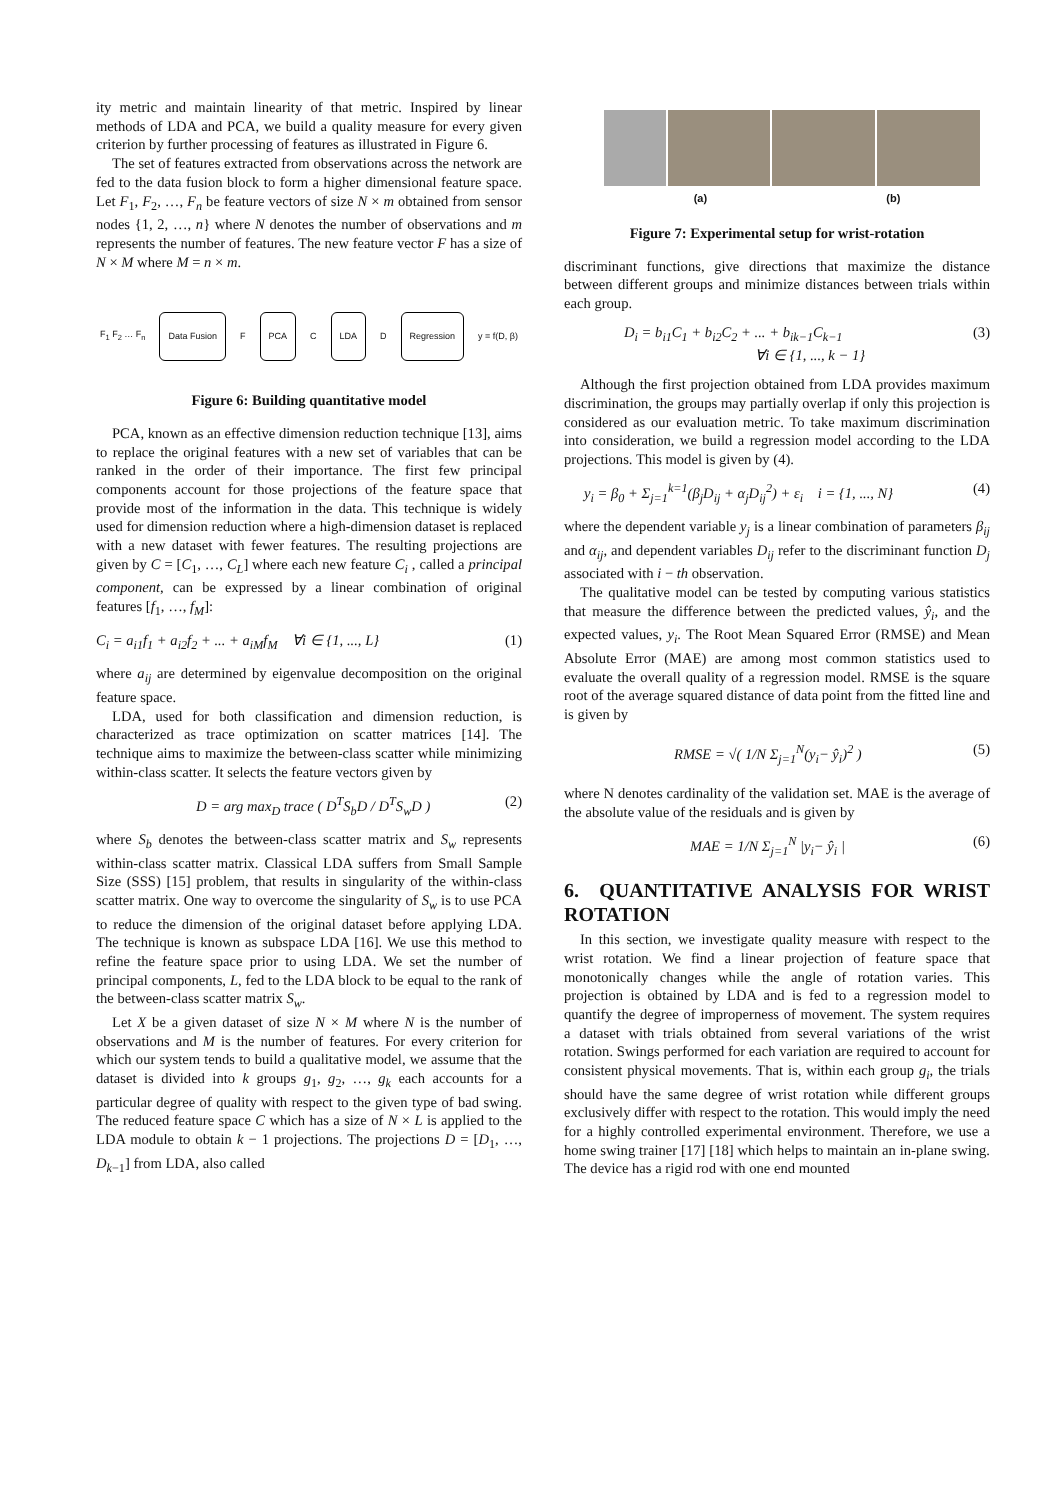ity metric and maintain linearity of that metric. Inspired by linear methods of LDA and PCA, we build a quality measure for every given criterion by further processing of features as illustrated in Figure 6.
The set of features extracted from observations across the network are fed to the data fusion block to form a higher dimensional feature space. Let F<sub>1</sub>, F<sub>2</sub>, …, F<sub>n</sub> be feature vectors of size N × m obtained from sensor nodes {1, 2, …, n} where N denotes the number of observations and m represents the number of features. The new feature vector F has a size of N × M where M = n × m.
F<sub>1</sub> F<sub>2</sub> … F<sub>n</sub> Data Fusion F PCA C LDA D Regression y = f(D, β)
Figure 6: Building quantitative model
PCA, known as an effective dimension reduction technique [13], aims to replace the original features with a new set of variables that can be ranked in the order of their importance. The first few principal components account for those projections of the feature space that provide most of the information in the data. This technique is widely used for dimension reduction where a high-dimension dataset is replaced with a new dataset with fewer features. The resulting projections are given by C = [C<sub>1</sub>, …, C<sub>L</sub>] where each new feature C<sub>i</sub> , called a principal component, can be expressed by a linear combination of original features [f<sub>1</sub>, …, f<sub>M</sub>]:
C<sub>i</sub> = a<sub>i1</sub>f<sub>1</sub> + a<sub>i2</sub>f<sub>2</sub> + ... + a<sub>iM</sub>f<sub>M</sub> ∀i ∈ {1, ..., L} (1)
where a<sub>ij</sub> are determined by eigenvalue decomposition on the original feature space.
LDA, used for both classification and dimension reduction, is characterized as trace optimization on scatter matrices [14]. The technique aims to maximize the between-class scatter while minimizing within-class scatter. It selects the feature vectors given by
D = arg max<sub>D</sub> trace ( D<sup>T</sup>S<sub>b</sub>D / D<sup>T</sup>S<sub>w</sub>D ) (2)
where S<sub>b</sub> denotes the between-class scatter matrix and S<sub>w</sub> represents within-class scatter matrix. Classical LDA suffers from Small Sample Size (SSS) [15] problem, that results in singularity of the within-class scatter matrix. One way to overcome the singularity of S<sub>w</sub> is to use PCA to reduce the dimension of the original dataset before applying LDA. The technique is known as subspace LDA [16]. We use this method to refine the feature space prior to using LDA. We set the number of principal components, L, fed to the LDA block to be equal to the rank of the between-class scatter matrix S<sub>w</sub>.
Let X be a given dataset of size N × M where N is the number of observations and M is the number of features. For every criterion for which our system tends to build a qualitative model, we assume that the dataset is divided into k groups g<sub>1</sub>, g<sub>2</sub>, …, g<sub>k</sub> each accounts for a particular degree of quality with respect to the given type of bad swing. The reduced feature space C which has a size of N × L is applied to the LDA module to obtain k − 1 projections. The projections D = [D<sub>1</sub>, …, D<sub>k−1</sub>] from LDA, also called
(a) (b)
Figure 7: Experimental setup for wrist-rotation
discriminant functions, give directions that maximize the distance between different groups and minimize distances between trials within each group.
D<sub>i</sub> = b<sub>i1</sub>C<sub>1</sub> + b<sub>i2</sub>C<sub>2</sub> + ... + b<sub>ik−1</sub>C<sub>k−1</sub>
∀i ∈ {1, ..., k − 1} (3)
Although the first projection obtained from LDA provides maximum discrimination, the groups may partially overlap if only this projection is considered as our evaluation metric. To take maximum discrimination into consideration, we build a regression model according to the LDA projections. This model is given by (4).
y<sub>i</sub> = β<sub>0</sub> + Σ<sub>j=1</sub><sup>k=1</sup>(β<sub>j</sub>D<sub>ij</sub> + α<sub>j</sub>D<sub>ij</sub><sup>2</sup>) + ε<sub>i</sub> i = {1, ..., N} (4)
where the dependent variable y<sub>j</sub> is a linear combination of parameters β<sub>ij</sub> and α<sub>ij</sub>, and dependent variables D<sub>ij</sub> refer to the discriminant function D<sub>j</sub> associated with i − th observation.
The qualitative model can be tested by computing various statistics that measure the difference between the predicted values, ŷ<sub>i</sub>, and the expected values, y<sub>i</sub>. The Root Mean Squared Error (RMSE) and Mean Absolute Error (MAE) are among most common statistics used to evaluate the overall quality of a regression model. RMSE is the square root of the average squared distance of data point from the fitted line and is given by
RMSE = √( 1/N Σ<sub>j=1</sub><sup>N</sup>(y<sub>i</sub>− ŷ<sub>i</sub>)<sup>2</sup> ) (5)
where N denotes cardinality of the validation set. MAE is the average of the absolute value of the residuals and is given by
MAE = 1/N Σ<sub>j=1</sub><sup>N</sup> |y<sub>i</sub>− ŷ<sub>i</sub> | (6)
6. QUANTITATIVE ANALYSIS FOR WRIST ROTATION
In this section, we investigate quality measure with respect to the wrist rotation. We find a linear projection of feature space that monotonically changes while the angle of rotation varies. This projection is obtained by LDA and is fed to a regression model to quantify the degree of improperness of movement. The system requires a dataset with trials obtained from several variations of the wrist rotation. Swings performed for each variation are required to account for consistent physical movements. That is, within each group g<sub>i</sub>, the trials should have the same degree of wrist rotation while different groups exclusively differ with respect to the rotation. This would imply the need for a highly controlled experimental environment. Therefore, we use a home swing trainer [17] [18] which helps to maintain an in-plane swing. The device has a rigid rod with one end mounted